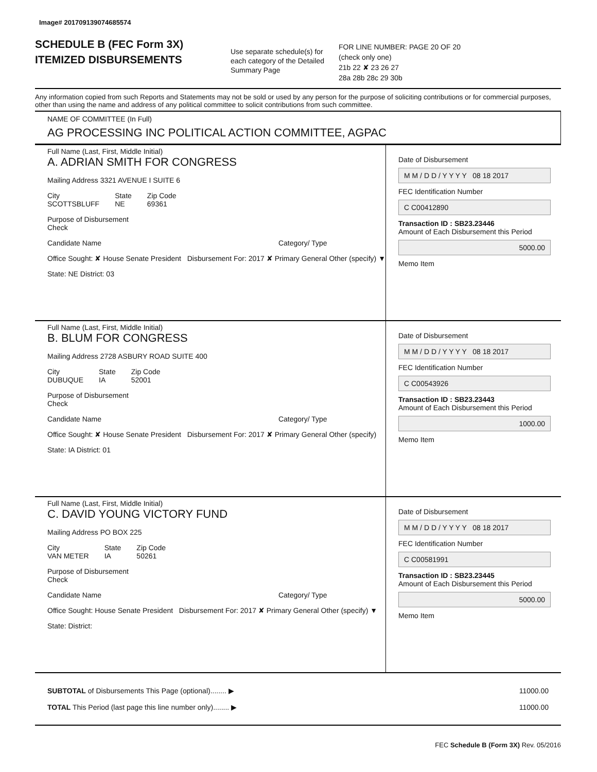Image# 201709139074685574
SCHEDULE B (FEC Form 3X)
ITEMIZED DISBURSEMENTS
Use separate schedule(s) for each category of the Detailed Summary Page
FOR LINE NUMBER: PAGE 20 OF 20
(check only one)
21b 22 ✘ 23 26 27
28a 28b 28c 29 30b
Any information copied from such Reports and Statements may not be sold or used by any person for the purpose of soliciting contributions or for commercial purposes, other than using the name and address of any political committee to solicit contributions from such committee.
NAME OF COMMITTEE (In Full)
AG PROCESSING INC POLITICAL ACTION COMMITTEE, AGPAC
Full Name (Last, First, Middle Initial)
A. ADRIAN SMITH FOR CONGRESS
Mailing Address 3321 AVENUE I SUITE 6
City
SCOTTSBLUFF State
NE Zip Code
69361
Purpose of Disbursement
Check
Candidate Name Category/ Type
Office Sought: ✘ House Senate President Disbursement For: 2017 ✘ Primary General Other (specify) ▼
State: NE District: 03
Date of Disbursement
M M / D D / Y Y Y Y 08 18 2017
FEC Identification Number
C C00412890
Transaction ID : SB23.23446
Amount of Each Disbursement this Period
5000.00
Memo Item
Full Name (Last, First, Middle Initial)
B. BLUM FOR CONGRESS
Mailing Address 2728 ASBURY ROAD SUITE 400
City
DUBUQUE State
IA Zip Code
52001
Purpose of Disbursement
Check
Candidate Name Category/ Type
Office Sought: ✘ House Senate President Disbursement For: 2017 ✘ Primary General Other (specify)
State: IA District: 01
Date of Disbursement
M M / D D / Y Y Y Y 08 18 2017
FEC Identification Number
C C00543926
Transaction ID : SB23.23443
Amount of Each Disbursement this Period
1000.00
Memo Item
Full Name (Last, First, Middle Initial)
C. DAVID YOUNG VICTORY FUND
Mailing Address PO BOX 225
City
VAN METER State
IA Zip Code
50261
Purpose of Disbursement
Check
Candidate Name Category/ Type
Office Sought: House Senate President Disbursement For: 2017 ✘ Primary General Other (specify) ▼
State: District:
Date of Disbursement
M M / D D / Y Y Y Y 08 18 2017
FEC Identification Number
C C00581991
Transaction ID : SB23.23445
Amount of Each Disbursement this Period
5000.00
Memo Item
SUBTOTAL of Disbursements This Page (optional)........ ▶ 11000.00
TOTAL This Period (last page this line number only)........ ▶ 11000.00
FEC Schedule B (Form 3X) Rev. 05/2016